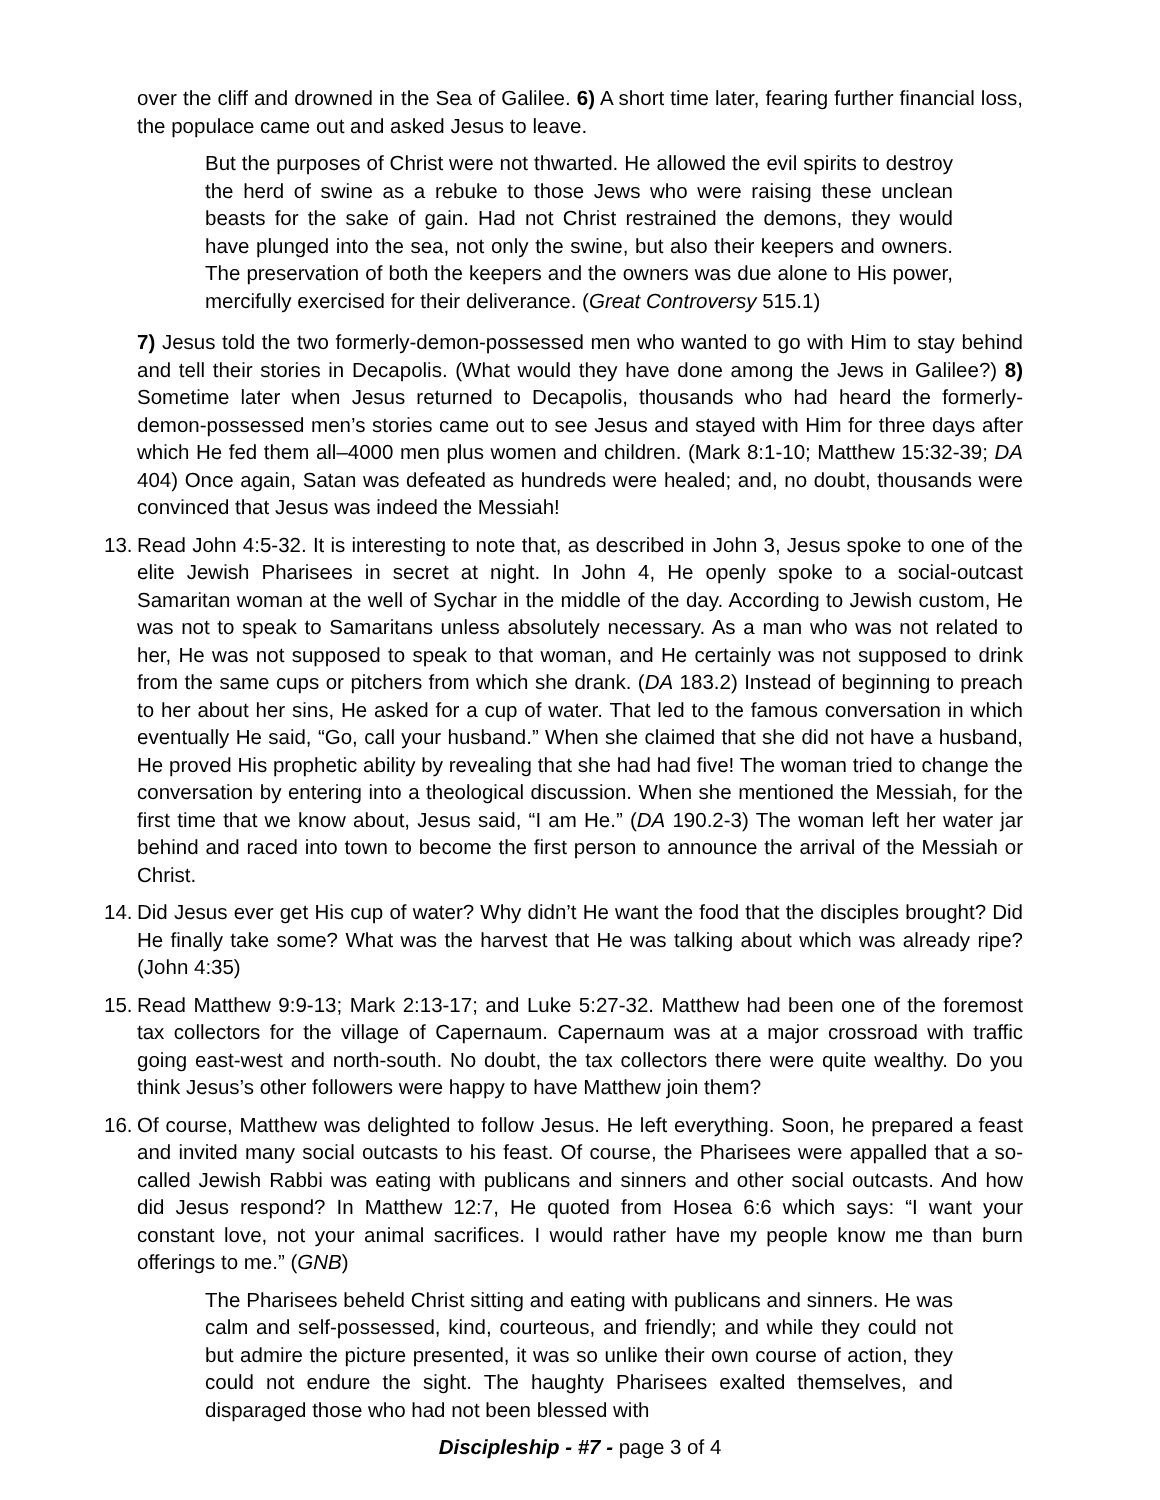over the cliff and drowned in the Sea of Galilee. 6) A short time later, fearing further financial loss, the populace came out and asked Jesus to leave.
But the purposes of Christ were not thwarted. He allowed the evil spirits to destroy the herd of swine as a rebuke to those Jews who were raising these unclean beasts for the sake of gain. Had not Christ restrained the demons, they would have plunged into the sea, not only the swine, but also their keepers and owners. The preservation of both the keepers and the owners was due alone to His power, mercifully exercised for their deliverance. (Great Controversy 515.1)
7) Jesus told the two formerly-demon-possessed men who wanted to go with Him to stay behind and tell their stories in Decapolis. (What would they have done among the Jews in Galilee?) 8) Sometime later when Jesus returned to Decapolis, thousands who had heard the formerly-demon-possessed men’s stories came out to see Jesus and stayed with Him for three days after which He fed them all–4000 men plus women and children. (Mark 8:1-10; Matthew 15:32-39; DA 404) Once again, Satan was defeated as hundreds were healed; and, no doubt, thousands were convinced that Jesus was indeed the Messiah!
13.
Read John 4:5-32. It is interesting to note that, as described in John 3, Jesus spoke to one of the elite Jewish Pharisees in secret at night. In John 4, He openly spoke to a social-outcast Samaritan woman at the well of Sychar in the middle of the day. According to Jewish custom, He was not to speak to Samaritans unless absolutely necessary. As a man who was not related to her, He was not supposed to speak to that woman, and He certainly was not supposed to drink from the same cups or pitchers from which she drank. (DA 183.2) Instead of beginning to preach to her about her sins, He asked for a cup of water. That led to the famous conversation in which eventually He said, “Go, call your husband.” When she claimed that she did not have a husband, He proved His prophetic ability by revealing that she had had five! The woman tried to change the conversation by entering into a theological discussion. When she mentioned the Messiah, for the first time that we know about, Jesus said, “I am He.” (DA 190.2-3) The woman left her water jar behind and raced into town to become the first person to announce the arrival of the Messiah or Christ.
14.
Did Jesus ever get His cup of water? Why didn’t He want the food that the disciples brought? Did He finally take some? What was the harvest that He was talking about which was already ripe? (John 4:35)
15.
Read Matthew 9:9-13; Mark 2:13-17; and Luke 5:27-32. Matthew had been one of the foremost tax collectors for the village of Capernaum. Capernaum was at a major crossroad with traffic going east-west and north-south. No doubt, the tax collectors there were quite wealthy. Do you think Jesus’s other followers were happy to have Matthew join them?
16.
Of course, Matthew was delighted to follow Jesus. He left everything. Soon, he prepared a feast and invited many social outcasts to his feast. Of course, the Pharisees were appalled that a so-called Jewish Rabbi was eating with publicans and sinners and other social outcasts. And how did Jesus respond? In Matthew 12:7, He quoted from Hosea 6:6 which says: “I want your constant love, not your animal sacrifices. I would rather have my people know me than burn offerings to me.” (GNB)
The Pharisees beheld Christ sitting and eating with publicans and sinners. He was calm and self-possessed, kind, courteous, and friendly; and while they could not but admire the picture presented, it was so unlike their own course of action, they could not endure the sight. The haughty Pharisees exalted themselves, and disparaged those who had not been blessed with
Discipleship - #7 - page 3 of 4